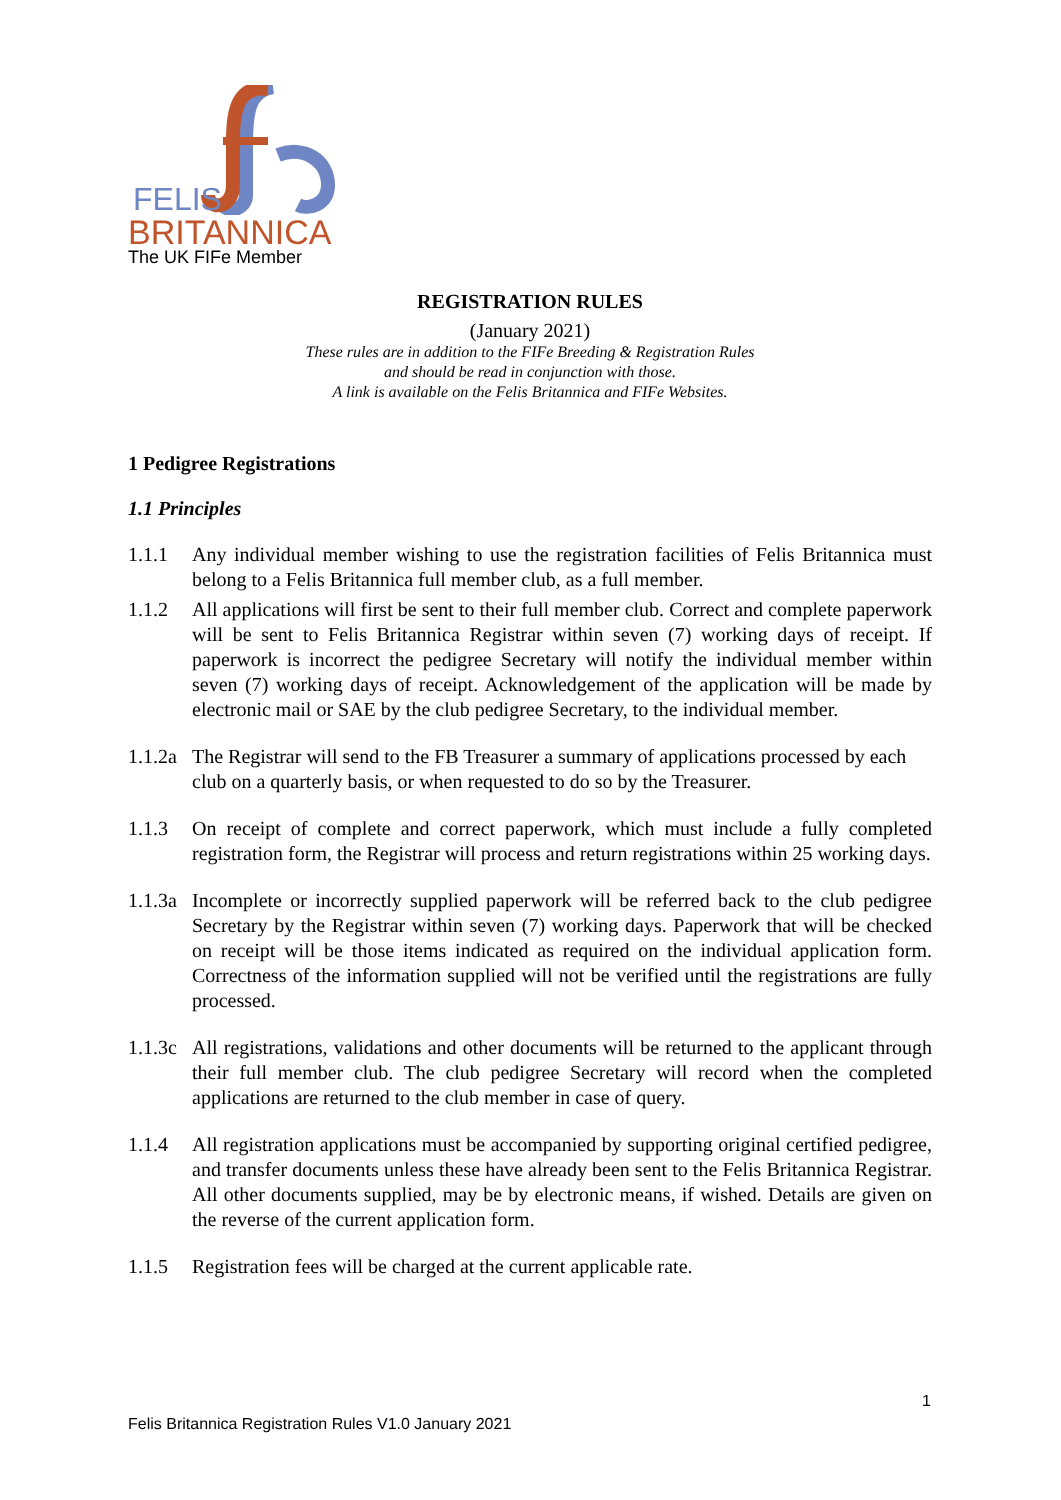FELIS
BRITANNICA
The UK FIFe Member
REGISTRATION RULES
(January 2021)
These rules are in addition to the FIFe Breeding & Registration Rules
and should be read in conjunction with those.
A link is available on the Felis Britannica and FIFe Websites.
1 Pedigree Registrations
1.1 Principles
1.1.1 Any individual member wishing to use the registration facilities of Felis Britannica must belong to a Felis Britannica full member club, as a full member.
1.1.2 All applications will first be sent to their full member club. Correct and complete paperwork will be sent to Felis Britannica Registrar within seven (7) working days of receipt. If paperwork is incorrect the pedigree Secretary will notify the individual member within seven (7) working days of receipt. Acknowledgement of the application will be made by electronic mail or SAE by the club pedigree Secretary, to the individual member.
1.1.2a
The Registrar will send to the FB Treasurer a summary of applications processed by each club on a quarterly basis, or when requested to do so by the Treasurer.
1.1.3 On receipt of complete and correct paperwork, which must include a fully completed registration form, the Registrar will process and return registrations within 25 working days.
1.1.3a
Incomplete or incorrectly supplied paperwork will be referred back to the club pedigree Secretary by the Registrar within seven (7) working days. Paperwork that will be checked on receipt will be those items indicated as required on the individual application form. Correctness of the information supplied will not be verified until the registrations are fully processed.
1.1.3c
All registrations, validations and other documents will be returned to the applicant through their full member club. The club pedigree Secretary will record when the completed applications are returned to the club member in case of query.
1.1.4 All registration applications must be accompanied by supporting original certified pedigree, and transfer documents unless these have already been sent to the Felis Britannica Registrar. All other documents supplied, may be by electronic means, if wished. Details are given on the reverse of the current application form.
1.1.5 Registration fees will be charged at the current applicable rate.
1
Felis Britannica Registration Rules V1.0 January 2021